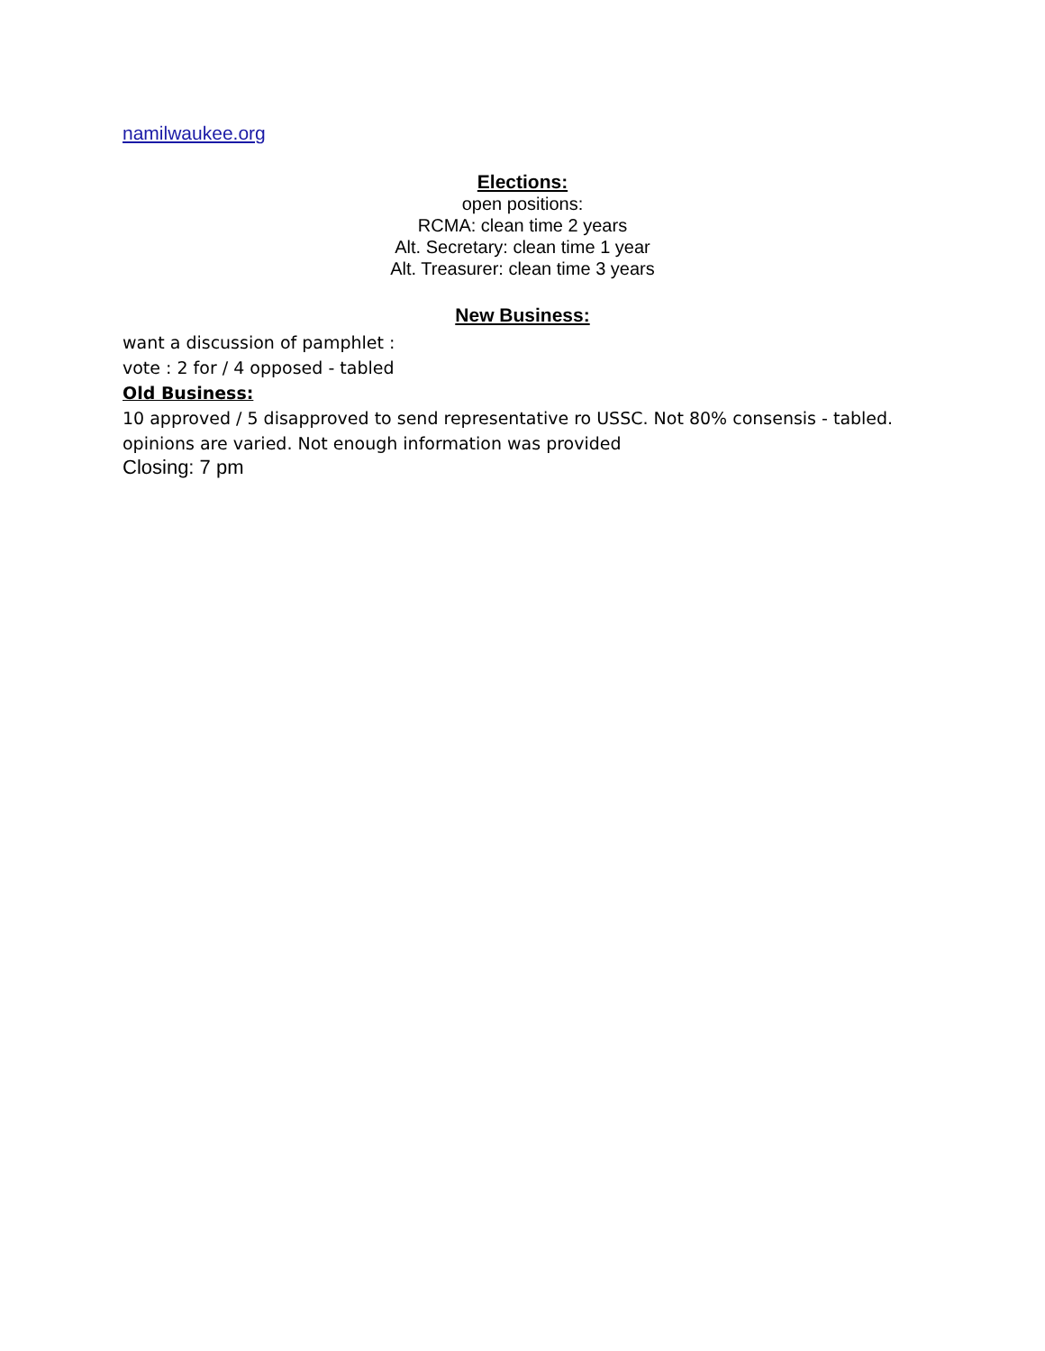namilwaukee.org
Elections:
open positions:
RCMA: clean time 2 years
Alt. Secretary: clean time 1 year
Alt. Treasurer: clean time 3 years
New Business:
want a discussion of pamphlet :
vote : 2 for / 4 opposed - tabled
Old Business:
10 approved / 5 disapproved to send representative ro USSC. Not 80% consensis - tabled.
opinions are varied. Not enough information was provided
Closing: 7 pm